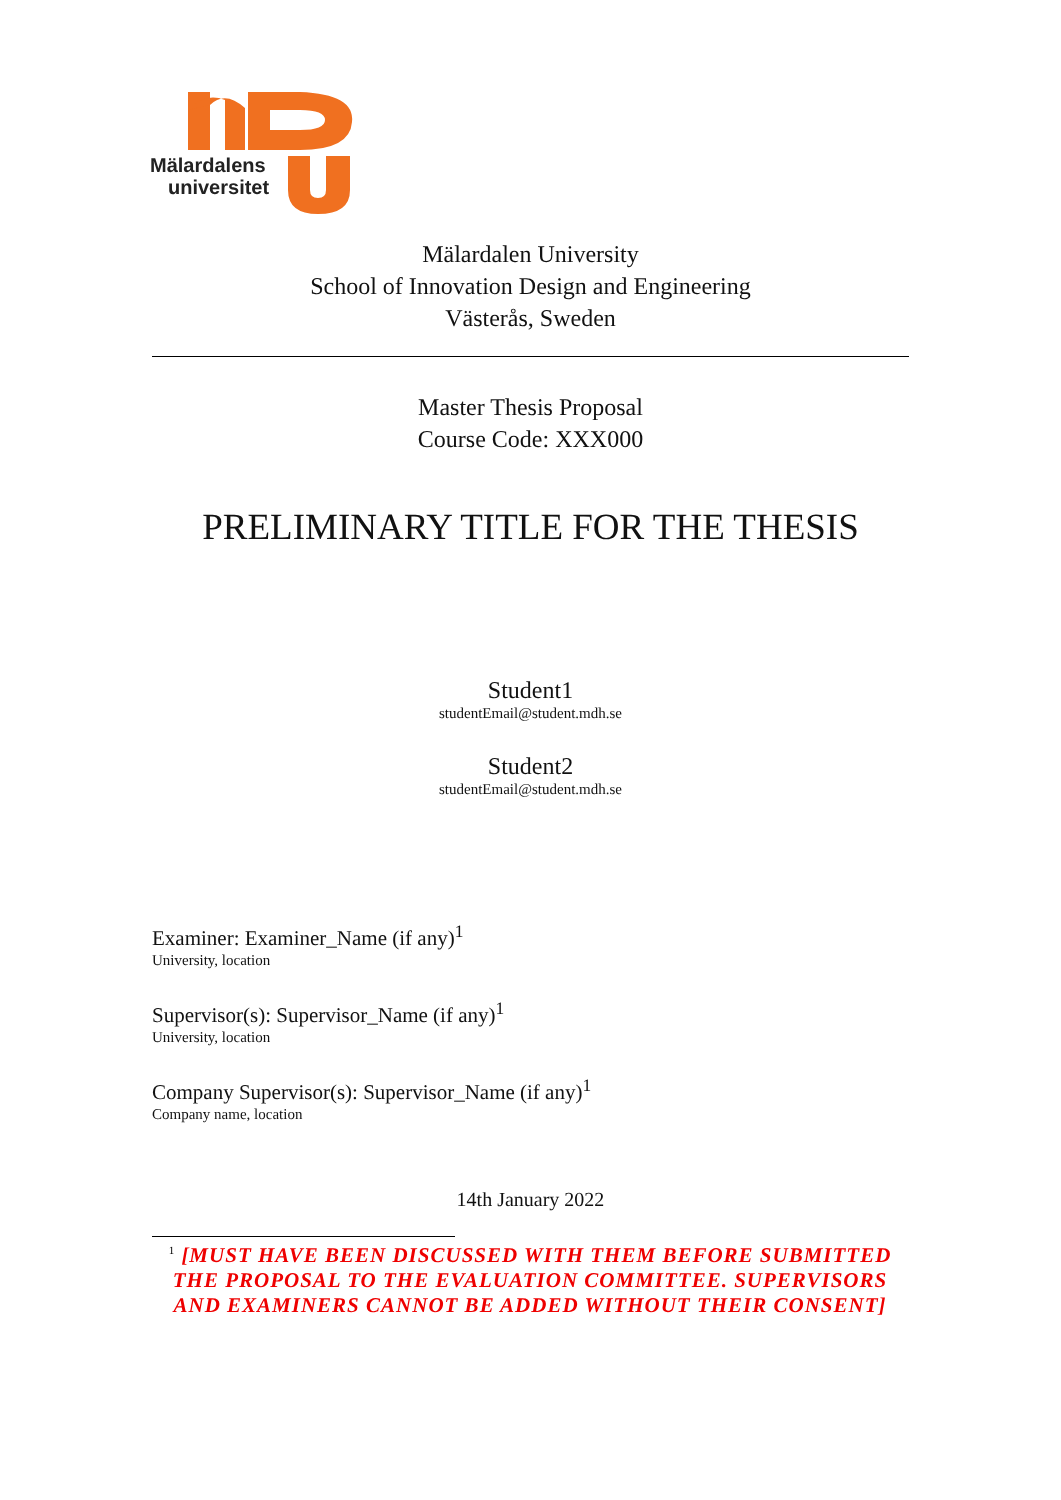Mälardalens
universitet
Mälardalen University
School of Innovation Design and Engineering
Västerås, Sweden
Master Thesis Proposal
Course Code: XXX000
PRELIMINARY TITLE FOR THE THESIS
Student1
studentEmail@student.mdh.se
Student2
studentEmail@student.mdh.se
Examiner: Examiner_Name (if any)<sup>1</sup>
University, location
Supervisor(s): Supervisor_Name (if any)<sup>1</sup>
University, location
Company Supervisor(s): Supervisor_Name (if any)<sup>1</sup>
Company name, location
14th January 2022
<sup>1</sup> [MUST HAVE BEEN DISCUSSED WITH THEM BEFORE SUBMITTED THE PROPOSAL TO THE EVALUATION COMMITTEE. SUPERVISORS AND EXAMINERS CANNOT BE ADDED WITHOUT THEIR CONSENT]